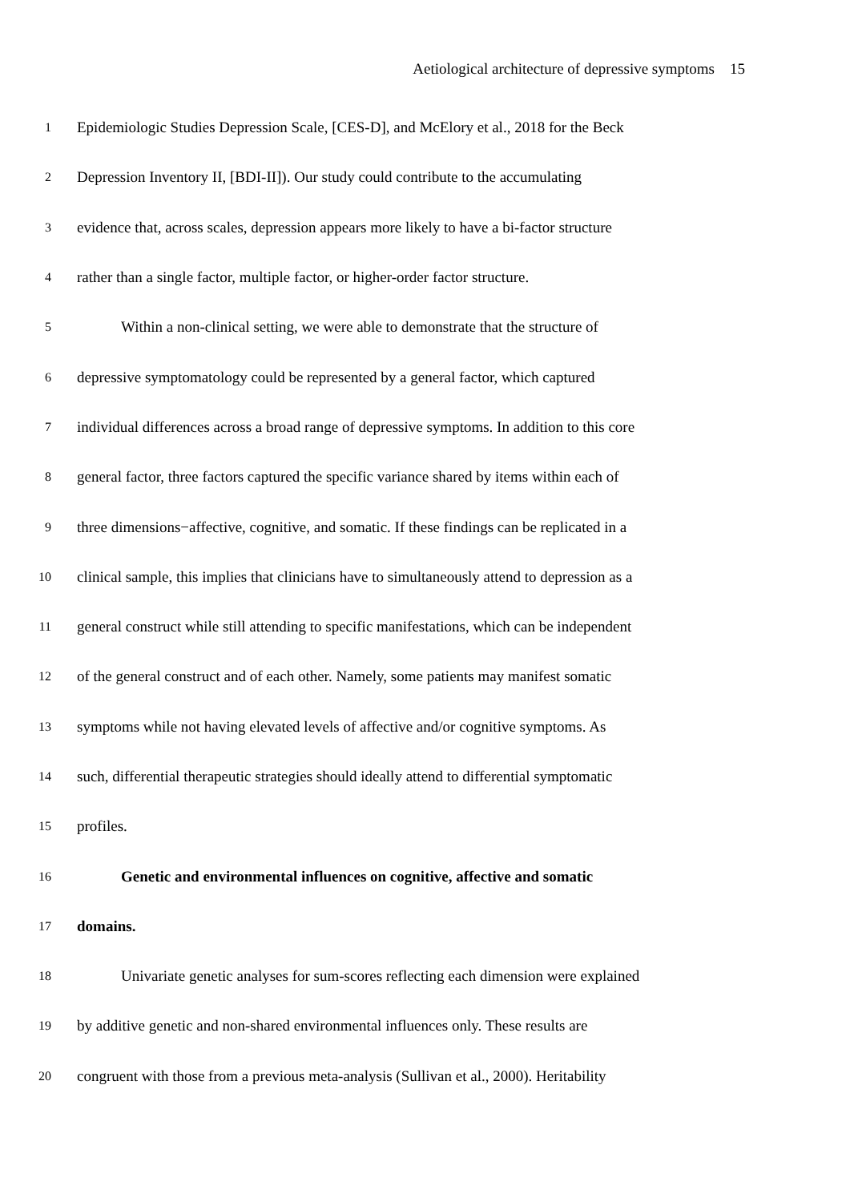Aetiological architecture of depressive symptoms 15
1 Epidemiologic Studies Depression Scale, [CES-D], and McElory et al., 2018 for the Beck
2 Depression Inventory II, [BDI-II]). Our study could contribute to the accumulating
3 evidence that, across scales, depression appears more likely to have a bi-factor structure
4 rather than a single factor, multiple factor, or higher-order factor structure.
5 Within a non-clinical setting, we were able to demonstrate that the structure of
6 depressive symptomatology could be represented by a general factor, which captured
7 individual differences across a broad range of depressive symptoms. In addition to this core
8 general factor, three factors captured the specific variance shared by items within each of
9 three dimensions−affective, cognitive, and somatic. If these findings can be replicated in a
10 clinical sample, this implies that clinicians have to simultaneously attend to depression as a
11 general construct while still attending to specific manifestations, which can be independent
12 of the general construct and of each other. Namely, some patients may manifest somatic
13 symptoms while not having elevated levels of affective and/or cognitive symptoms. As
14 such, differential therapeutic strategies should ideally attend to differential symptomatic
15 profiles.
16 Genetic and environmental influences on cognitive, affective and somatic
17 domains.
18 Univariate genetic analyses for sum-scores reflecting each dimension were explained
19 by additive genetic and non-shared environmental influences only. These results are
20 congruent with those from a previous meta-analysis (Sullivan et al., 2000). Heritability